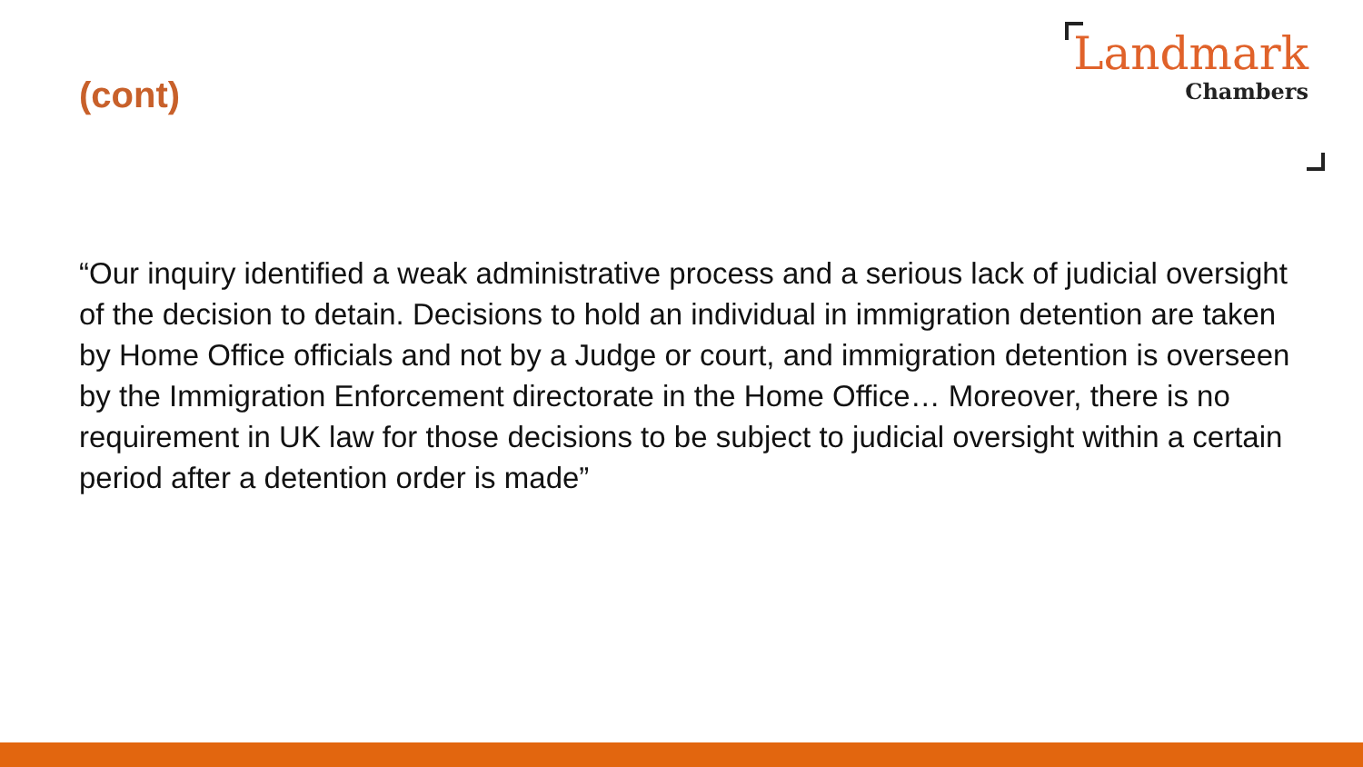(cont)
Landmark
Chambers
“Our inquiry identified a weak administrative process and a serious lack of judicial oversight of the decision to detain. Decisions to hold an individual in immigration detention are taken by Home Office officials and not by a Judge or court, and immigration detention is overseen by the Immigration Enforcement directorate in the Home Office… Moreover, there is no requirement in UK law for those decisions to be subject to judicial oversight within a certain period after a detention order is made”